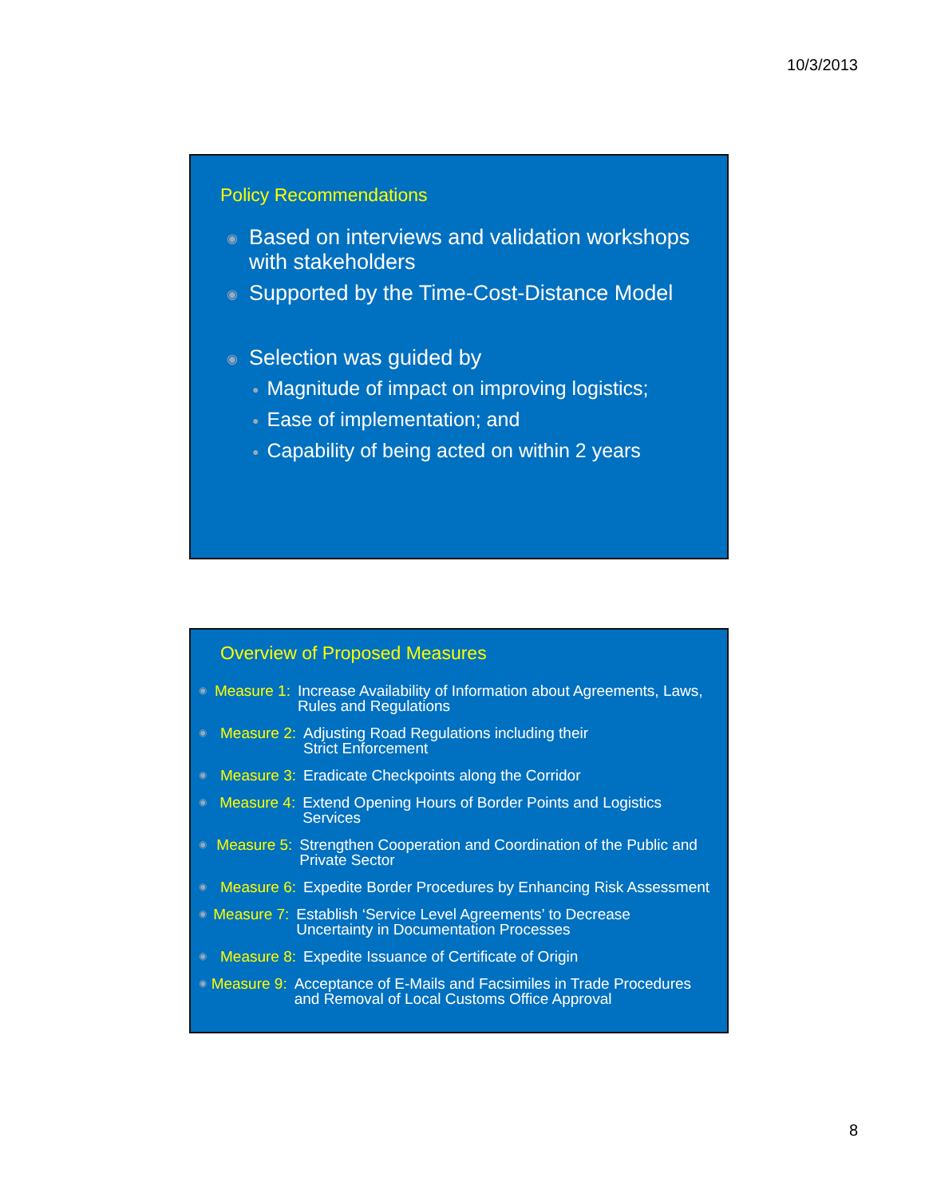10/3/2013
Policy Recommendations
◉ Based on interviews and validation workshops with stakeholders
◉ Supported by the Time-Cost-Distance Model
◉ Selection was guided by
● Magnitude of impact on improving logistics;
● Ease of implementation; and
● Capability of being acted on within 2 years
Overview of Proposed Measures
◉ Measure 1: Increase Availability of Information about Agreements, Laws, Rules and Regulations
◉ Measure 2: Adjusting Road Regulations including their
Strict Enforcement
◉ Measure 3: Eradicate Checkpoints along the Corridor
◉ Measure 4: Extend Opening Hours of Border Points and Logistics Services
◉ Measure 5: Strengthen Cooperation and Coordination of the Public and Private Sector
◉ Measure 6: Expedite Border Procedures by Enhancing Risk Assessment
◉ Measure 7: Establish ‘Service Level Agreements’ to Decrease Uncertainty in Documentation Processes
◉ Measure 8: Expedite Issuance of Certificate of Origin
◉ Measure 9: Acceptance of E-Mails and Facsimiles in Trade Procedures and Removal of Local Customs Office Approval
8